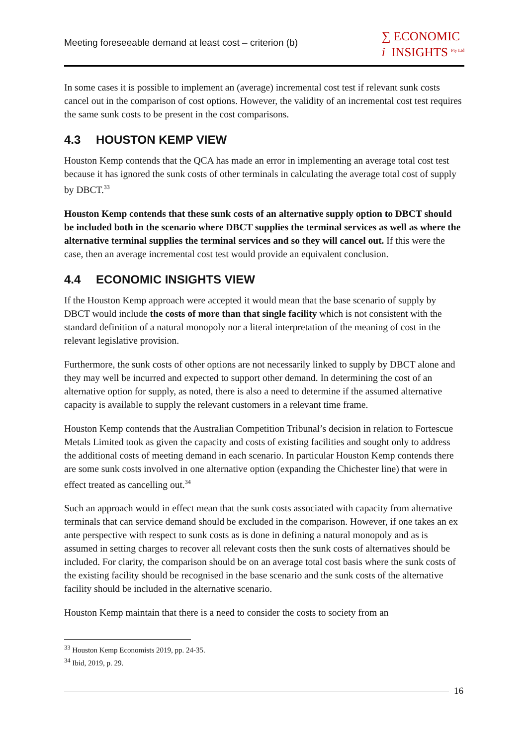Meeting foreseeable demand at least cost – criterion (b)
∑ ECONOMIC
i INSIGHTS <sup>Pty Ltd</sup>
In some cases it is possible to implement an (average) incremental cost test if relevant sunk costs cancel out in the comparison of cost options. However, the validity of an incremental cost test requires the same sunk costs to be present in the cost comparisons.
4.3 HOUSTON KEMP VIEW
Houston Kemp contends that the QCA has made an error in implementing an average total cost test because it has ignored the sunk costs of other terminals in calculating the average total cost of supply by DBCT.<sup>33</sup>
Houston Kemp contends that these sunk costs of an alternative supply option to DBCT should be included both in the scenario where DBCT supplies the terminal services as well as where the alternative terminal supplies the terminal services and so they will cancel out. If this were the case, then an average incremental cost test would provide an equivalent conclusion.
4.4 ECONOMIC INSIGHTS VIEW
If the Houston Kemp approach were accepted it would mean that the base scenario of supply by DBCT would include the costs of more than that single facility which is not consistent with the standard definition of a natural monopoly nor a literal interpretation of the meaning of cost in the relevant legislative provision.
Furthermore, the sunk costs of other options are not necessarily linked to supply by DBCT alone and they may well be incurred and expected to support other demand. In determining the cost of an alternative option for supply, as noted, there is also a need to determine if the assumed alternative capacity is available to supply the relevant customers in a relevant time frame.
Houston Kemp contends that the Australian Competition Tribunal’s decision in relation to Fortescue Metals Limited took as given the capacity and costs of existing facilities and sought only to address the additional costs of meeting demand in each scenario. In particular Houston Kemp contends there are some sunk costs involved in one alternative option (expanding the Chichester line) that were in effect treated as cancelling out.<sup>34</sup>
Such an approach would in effect mean that the sunk costs associated with capacity from alternative terminals that can service demand should be excluded in the comparison. However, if one takes an ex ante perspective with respect to sunk costs as is done in defining a natural monopoly and as is assumed in setting charges to recover all relevant costs then the sunk costs of alternatives should be included. For clarity, the comparison should be on an average total cost basis where the sunk costs of the existing facility should be recognised in the base scenario and the sunk costs of the alternative facility should be included in the alternative scenario.
Houston Kemp maintain that there is a need to consider the costs to society from an
<sup>33</sup> Houston Kemp Economists 2019, pp. 24-35.
<sup>34</sup> Ibid, 2019, p. 29.
16